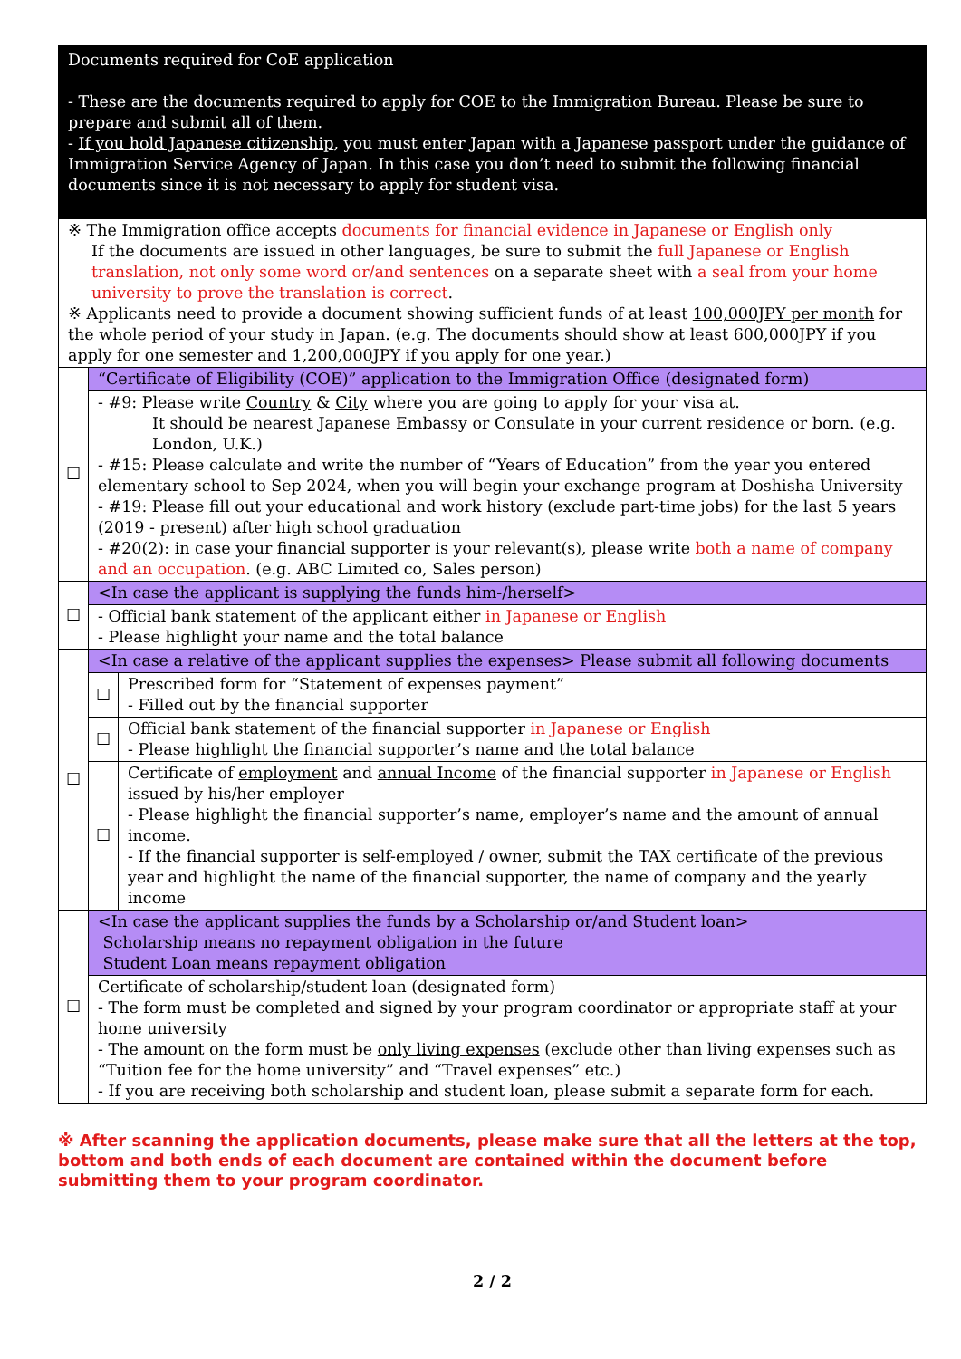| Documents required for CoE application - These are the documents required to apply for COE to the Immigration Bureau. Please be sure to prepare and submit all of them. - If you hold Japanese citizenship , you must enter Japan with a Japanese passport under the guidance of Immigration Service Agency of Japan. In this case you don’t need to submit the following financial documents since it is not necessary to apply for student visa. | |
| ※ The Immigration office accepts documents for financial evidence in Japanese or English only If the documents are issued in other languages, be sure to submit the full Japanese or English translation, not only some word or/and sentences on a separate sheet with a seal from your home university to prove the translation is correct . ※ Applicants need to provide a document showing sufficient funds of at least 100,000JPY per month for the whole period of your study in Japan. (e.g. The documents should show at least 600,000JPY if you apply for one semester and 1,200,000JPY if you apply for one year.) | |
| ☐ | “Certificate of Eligibility (COE)” application to the Immigration Office (designated form) |
| | - #9: Please write Country & City where you are going to apply for your visa at. It should be nearest Japanese Embassy or Consulate in your current residence or born. (e.g. London, U.K.) - #15: Please calculate and write the number of “Years of Education” from the year you entered elementary school to Sep 2024, when you will begin your exchange program at Doshisha University - #19: Please fill out your educational and work history (exclude part-time jobs) for the last 5 years (2019 - present) after high school graduation - #20(2): in case your financial supporter is your relevant(s), please write both a name of company and an occupation . (e.g. ABC Limited co, Sales person) |
| ☐ | <In case the applicant is supplying the funds him-/herself> |
| | - Official bank statement of the applicant either in Japanese or English - Please highlight your name and the total balance |
| ☐ | <In case a relative of the applicant supplies the expenses> Please submit all following documents |
| | / ☐ / Prescribed form for “Statement of expenses payment” - Filled out by the financial supporter / / ☐ / Official bank statement of the financial supporter in Japanese or English - Please highlight the financial supporter’s name and the total balance / / ☐ / Certificate of employment and annual Income of the financial supporter in Japanese or English issued by his/her employer - Please highlight the financial supporter’s name, employer’s name and the amount of annual income. - If the financial supporter is self-employed / owner, submit the TAX certificate of the previous year and highlight the name of the financial supporter, the name of company and the yearly income / |
| ☐ | <In case the applicant supplies the funds by a Scholarship or/and Student loan> Scholarship means no repayment obligation in the future Student Loan means repayment obligation |
| | Certificate of scholarship/student loan (designated form) - The form must be completed and signed by your program coordinator or appropriate staff at your home university - The amount on the form must be only living expenses (exclude other than living expenses such as “Tuition fee for the home university” and “Travel expenses” etc.) - If you are receiving both scholarship and student loan, please submit a separate form for each. |
※ After scanning the application documents, please make sure that all the letters at the top, bottom and both ends of each document are contained within the document before submitting them to your program coordinator.
2 / 2